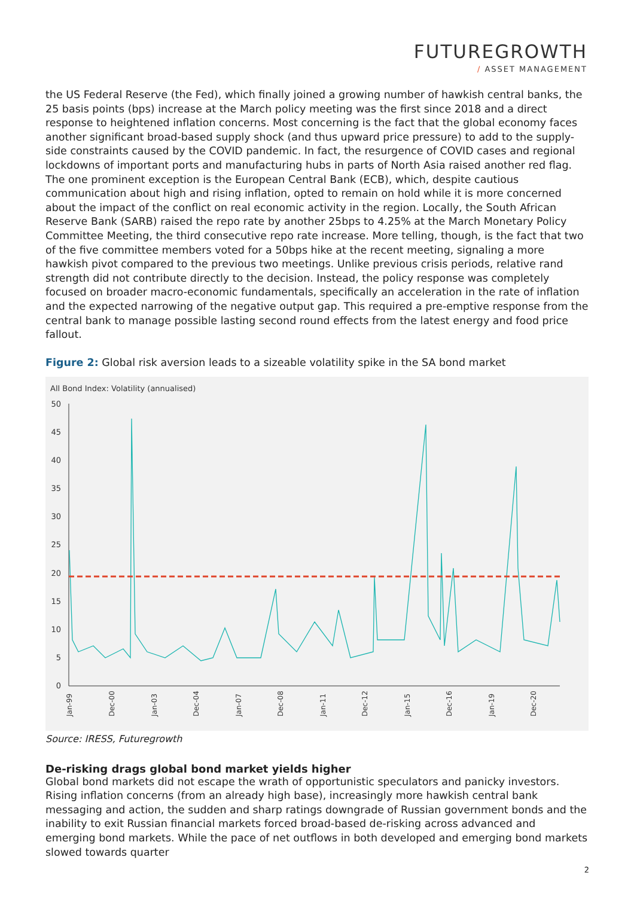FUTUREGROWTH
/ ASSET MANAGEMENT
the US Federal Reserve (the Fed), which finally joined a growing number of hawkish central banks, the 25 basis points (bps) increase at the March policy meeting was the first since 2018 and a direct response to heightened inflation concerns. Most concerning is the fact that the global economy faces another significant broad-based supply shock (and thus upward price pressure) to add to the supply-side constraints caused by the COVID pandemic. In fact, the resurgence of COVID cases and regional lockdowns of important ports and manufacturing hubs in parts of North Asia raised another red flag. The one prominent exception is the European Central Bank (ECB), which, despite cautious communication about high and rising inflation, opted to remain on hold while it is more concerned about the impact of the conflict on real economic activity in the region. Locally, the South African Reserve Bank (SARB) raised the repo rate by another 25bps to 4.25% at the March Monetary Policy Committee Meeting, the third consecutive repo rate increase. More telling, though, is the fact that two of the five committee members voted for a 50bps hike at the recent meeting, signaling a more hawkish pivot compared to the previous two meetings. Unlike previous crisis periods, relative rand strength did not contribute directly to the decision. Instead, the policy response was completely focused on broader macro-economic fundamentals, specifically an acceleration in the rate of inflation and the expected narrowing of the negative output gap. This required a pre-emptive response from the central bank to manage possible lasting second round effects from the latest energy and food price fallout.
Figure 2: Global risk aversion leads to a sizeable volatility spike in the SA bond market
All Bond Index: Volatility (annualised)
50
45
40
35
30
25
20
15
10
5
0
Jan-99
Dec-00
Jan-03
Dec-04
Jan-07
Dec-08
Jan-11
Dec-12
Jan-15
Dec-16
Jan-19
Dec-20
Source: IRESS, Futuregrowth
De-risking drags global bond market yields higher
Global bond markets did not escape the wrath of opportunistic speculators and panicky investors. Rising inflation concerns (from an already high base), increasingly more hawkish central bank messaging and action, the sudden and sharp ratings downgrade of Russian government bonds and the inability to exit Russian financial markets forced broad-based de-risking across advanced and emerging bond markets. While the pace of net outflows in both developed and emerging bond markets slowed towards quarter
2